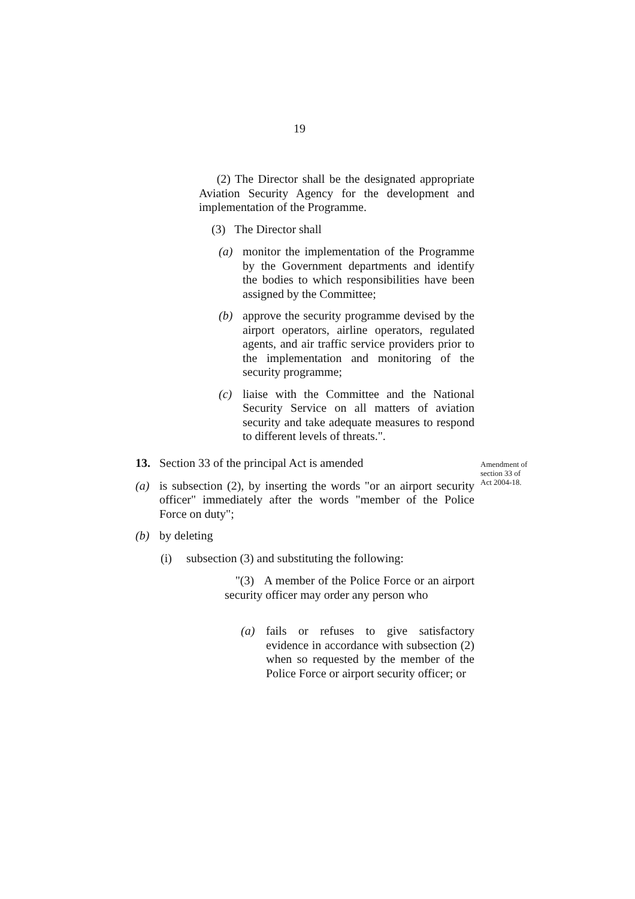19
(2) The Director shall be the designated appropriate Aviation Security Agency for the development and implementation of the Programme.
(3) The Director shall
(a) monitor the implementation of the Programme by the Government departments and identify the bodies to which responsibilities have been assigned by the Committee;
(b) approve the security programme devised by the airport operators, airline operators, regulated agents, and air traffic service providers prior to the implementation and monitoring of the security programme;
(c) liaise with the Committee and the National Security Service on all matters of aviation security and take adequate measures to respond to different levels of threats.".
13. Section 33 of the principal Act is amended
(a) is subsection (2), by inserting the words "or an airport security officer" immediately after the words "member of the Police Force on duty";
(b) by deleting
(i) subsection (3) and substituting the following:
Amendment of section 33 of Act 2004-18.
"(3) A member of the Police Force or an airport security officer may order any person who
(a) fails or refuses to give satisfactory evidence in accordance with subsection (2) when so requested by the member of the Police Force or airport security officer; or